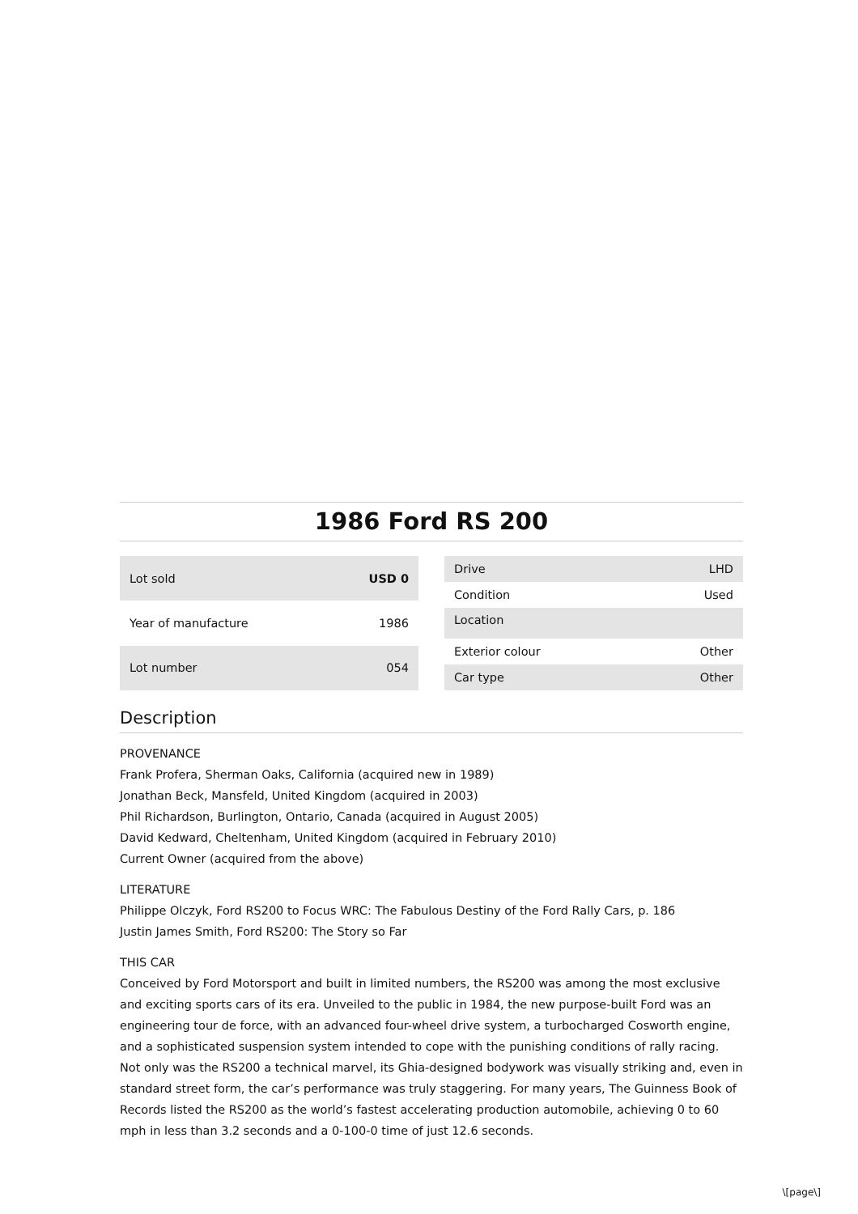1986 Ford RS 200
| Lot sold | USD 0 |
| Year of manufacture | 1986 |
| Lot number | 054 |
| Drive | LHD |
| Condition | Used |
| Location | |
| Exterior colour | Other |
| Car type | Other |
Description
PROVENANCE
Frank Profera, Sherman Oaks, California (acquired new in 1989)
Jonathan Beck, Mansfeld, United Kingdom (acquired in 2003)
Phil Richardson, Burlington, Ontario, Canada (acquired in August 2005)
David Kedward, Cheltenham, United Kingdom (acquired in February 2010)
Current Owner (acquired from the above)
LITERATURE
Philippe Olczyk, Ford RS200 to Focus WRC: The Fabulous Destiny of the Ford Rally Cars, p. 186
Justin James Smith, Ford RS200: The Story so Far
THIS CAR
Conceived by Ford Motorsport and built in limited numbers, the RS200 was among the most exclusive and exciting sports cars of its era. Unveiled to the public in 1984, the new purpose-built Ford was an engineering tour de force, with an advanced four-wheel drive system, a turbocharged Cosworth engine, and a sophisticated suspension system intended to cope with the punishing conditions of rally racing. Not only was the RS200 a technical marvel, its Ghia-designed bodywork was visually striking and, even in standard street form, the car’s performance was truly staggering. For many years, The Guinness Book of Records listed the RS200 as the world’s fastest accelerating production automobile, achieving 0 to 60 mph in less than 3.2 seconds and a 0-100-0 time of just 12.6 seconds.
\[page\]